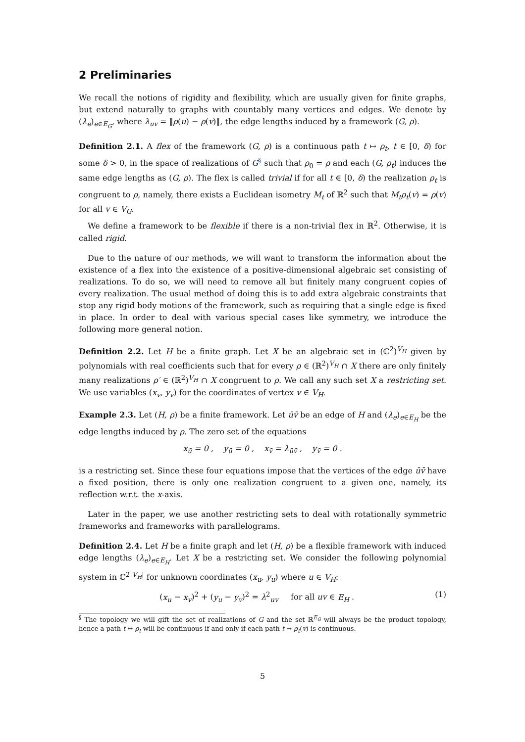2 Preliminaries
We recall the notions of rigidity and flexibility, which are usually given for finite graphs, but extend naturally to graphs with countably many vertices and edges. We denote by (λ<sub>e</sub>)<sub>e∈E<sub>G</sub></sub>, where λ<sub>uv</sub> = ‖ρ(u) − ρ(v)‖, the edge lengths induced by a framework (G, ρ).
Definition 2.1. A flex of the framework (G, ρ) is a continuous path t ↦ ρ<sub>t</sub>, t ∈ [0, δ) for some δ > 0, in the space of realizations of G<sup>§</sup> such that ρ<sub>0</sub> = ρ and each (G, ρ<sub>t</sub>) induces the same edge lengths as (G, ρ). The flex is called trivial if for all t ∈ [0, δ) the realization ρ<sub>t</sub> is congruent to ρ, namely, there exists a Euclidean isometry M<sub>t</sub> of ℝ<sup>2</sup> such that M<sub>t</sub>ρ<sub>t</sub>(v) = ρ(v) for all v ∈ V<sub>G</sub>.
We define a framework to be flexible if there is a non-trivial flex in ℝ<sup>2</sup>. Otherwise, it is called rigid.
Due to the nature of our methods, we will want to transform the information about the existence of a flex into the existence of a positive-dimensional algebraic set consisting of realizations. To do so, we will need to remove all but finitely many congruent copies of every realization. The usual method of doing this is to add extra algebraic constraints that stop any rigid body motions of the framework, such as requiring that a single edge is fixed in place. In order to deal with various special cases like symmetry, we introduce the following more general notion.
Definition 2.2. Let H be a finite graph. Let X be an algebraic set in (ℂ<sup>2</sup>)<sup>V<sub>H</sub></sup> given by polynomials with real coefficients such that for every ρ ∈ (ℝ<sup>2</sup>)<sup>V<sub>H</sub></sup> ∩ X there are only finitely many realizations ρ′ ∈ (ℝ<sup>2</sup>)<sup>V<sub>H</sub></sup> ∩ X congruent to ρ. We call any such set X a restricting set. We use variables (x<sub>v</sub>, y<sub>v</sub>) for the coordinates of vertex v ∈ V<sub>H</sub>.
Example 2.3. Let (H, ρ) be a finite framework. Let ūv̄ be an edge of H and (λ<sub>e</sub>)<sub>e∈E<sub>H</sub></sub> be the edge lengths induced by ρ. The zero set of the equations
x<sub>ū</sub> = 0 , y<sub>ū</sub> = 0 , x<sub>v̄</sub> = λ<sub>ūv̄</sub> , y<sub>v̄</sub> = 0 .
is a restricting set. Since these four equations impose that the vertices of the edge ūv̄ have a fixed position, there is only one realization congruent to a given one, namely, its reflection w.r.t. the x-axis.
Later in the paper, we use another restricting sets to deal with rotationally symmetric frameworks and frameworks with parallelograms.
Definition 2.4. Let H be a finite graph and let (H, ρ) be a flexible framework with induced edge lengths (λ<sub>e</sub>)<sub>e∈E<sub>H</sub></sub>. Let X be a restricting set. We consider the following polynomial system in ℂ<sup>2|V<sub>H</sub>|</sup> for unknown coordinates (x<sub>u</sub>, y<sub>u</sub>) where u ∈ V<sub>H</sub>:
(x<sub>u</sub> − x<sub>v</sub>)<sup>2</sup> + (y<sub>u</sub> − y<sub>v</sub>)<sup>2</sup> = λ<sup>2</sup><sub>uv</sub> for all uv ∈ E<sub>H</sub> . (1)
<sup>§</sup> The topology we will gift the set of realizations of G and the set ℝ<sup>E<sub>G</sub></sup> will always be the product topology, hence a path t ↦ ρ<sub>t</sub> will be continuous if and only if each path t ↦ ρ<sub>t</sub>(v) is continuous.
5